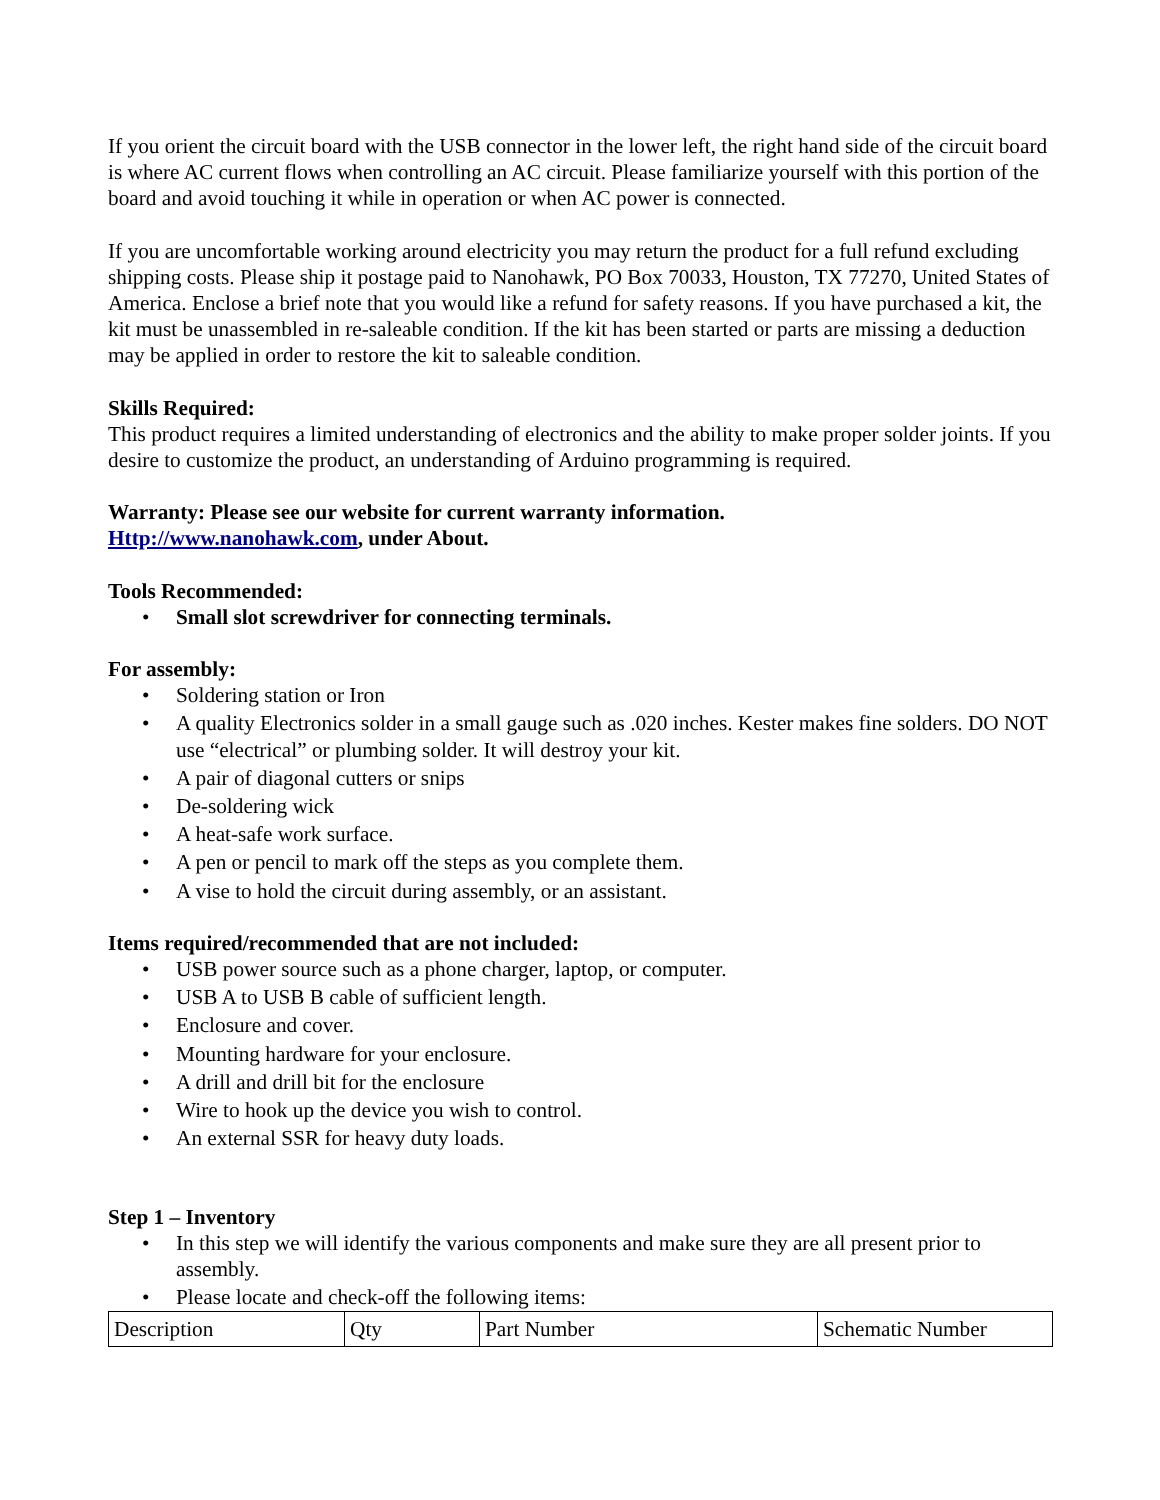If you orient the circuit board with the USB connector in the lower left, the right hand side of the circuit board is where AC current flows when controlling an AC circuit. Please familiarize yourself with this portion of the board and avoid touching it while in operation or when AC power is connected.
If you are uncomfortable working around electricity you may return the product for a full refund excluding shipping costs. Please ship it postage paid to Nanohawk, PO Box 70033, Houston, TX 77270, United States of America. Enclose a brief note that you would like a refund for safety reasons. If you have purchased a kit, the kit must be unassembled in re-saleable condition. If the kit has been started or parts are missing a deduction may be applied in order to restore the kit to saleable condition.
Skills Required:
This product requires a limited understanding of electronics and the ability to make proper solder joints. If you desire to customize the product, an understanding of Arduino programming is required.
Warranty: Please see our website for current warranty information.
Http://www.nanohawk.com, under About.
Tools Recommended:
• Small slot screwdriver for connecting terminals.
For assembly:
• Soldering station or Iron
• A quality Electronics solder in a small gauge such as .020 inches. Kester makes fine solders. DO NOT use “electrical” or plumbing solder. It will destroy your kit.
• A pair of diagonal cutters or snips
• De-soldering wick
• A heat-safe work surface.
• A pen or pencil to mark off the steps as you complete them.
• A vise to hold the circuit during assembly, or an assistant.
Items required/recommended that are not included:
• USB power source such as a phone charger, laptop, or computer.
• USB A to USB B cable of sufficient length.
• Enclosure and cover.
• Mounting hardware for your enclosure.
• A drill and drill bit for the enclosure
• Wire to hook up the device you wish to control.
• An external SSR for heavy duty loads.
Step 1 – Inventory
• In this step we will identify the various components and make sure they are all present prior to assembly.
• Please locate and check-off the following items:
| Description | Qty | Part Number | Schematic Number |